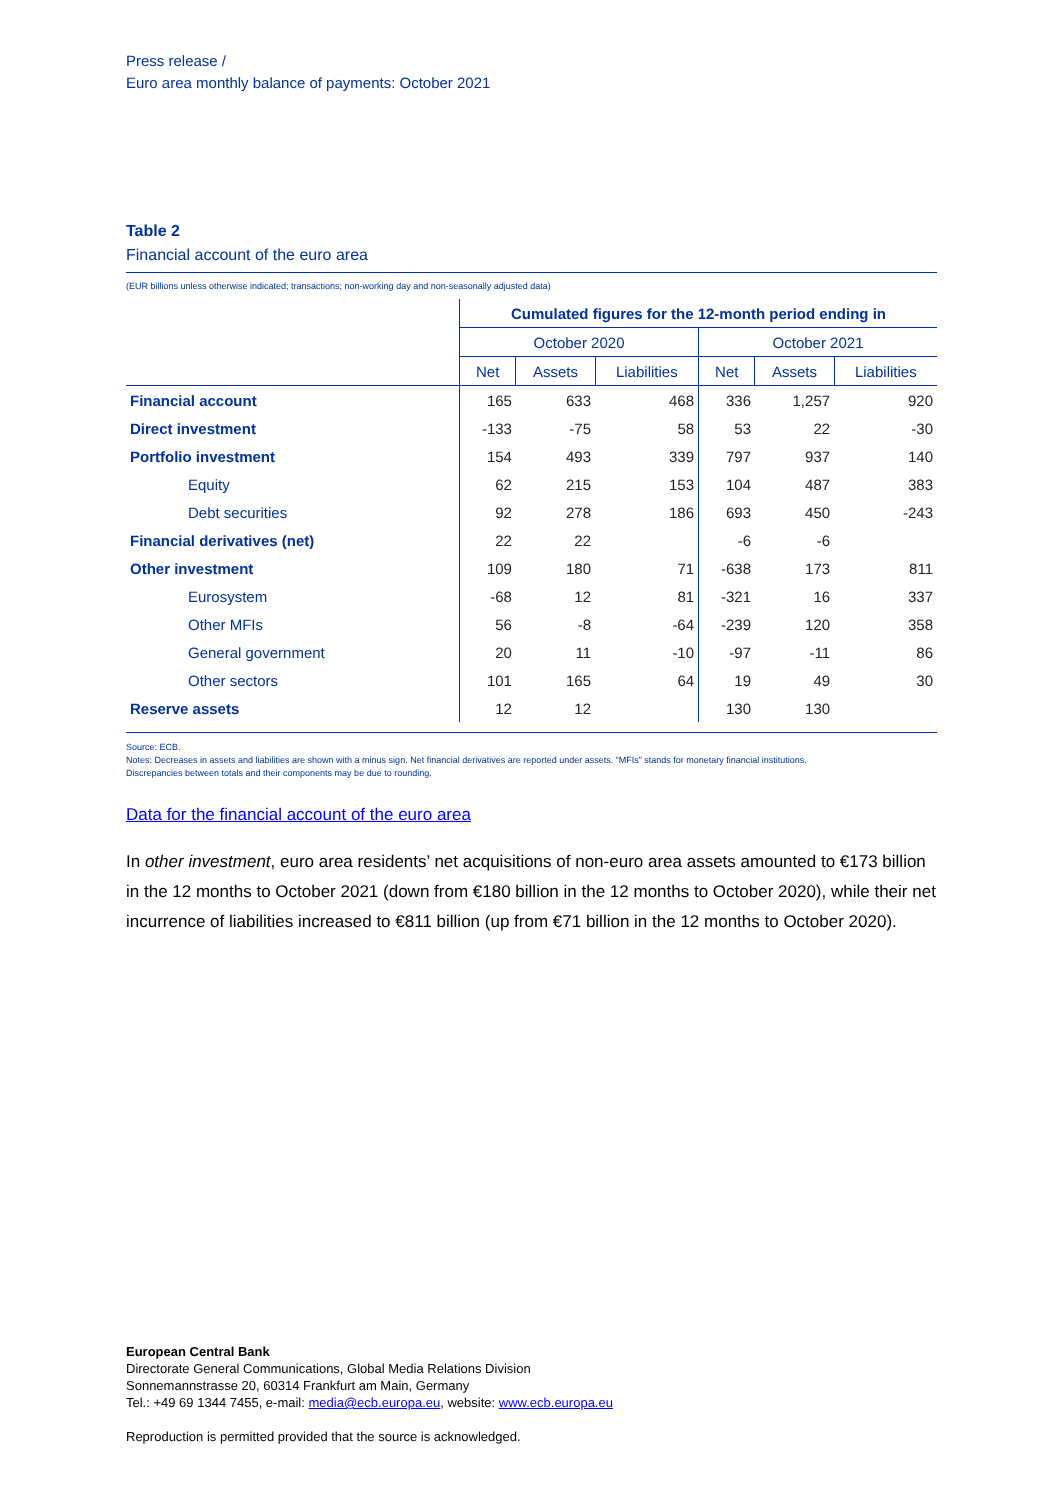Press release /
Euro area monthly balance of payments: October 2021
Table 2
Financial account of the euro area
(EUR billions unless otherwise indicated; transactions; non-working day and non-seasonally adjusted data)
| | Cumulated figures for the 12-month period ending in | | | | | |
| --- | --- | --- | --- | --- | --- | --- |
| | October 2020 | | | October 2021 | | |
| | Net | Assets | Liabilities | Net | Assets | Liabilities |
| Financial account | 165 | 633 | 468 | 336 | 1,257 | 920 |
| Direct investment | -133 | -75 | 58 | 53 | 22 | -30 |
| Portfolio investment | 154 | 493 | 339 | 797 | 937 | 140 |
| Equity | 62 | 215 | 153 | 104 | 487 | 383 |
| Debt securities | 92 | 278 | 186 | 693 | 450 | -243 |
| Financial derivatives (net) | 22 | 22 | | -6 | -6 | |
| Other investment | 109 | 180 | 71 | -638 | 173 | 811 |
| Eurosystem | -68 | 12 | 81 | -321 | 16 | 337 |
| Other MFIs | 56 | -8 | -64 | -239 | 120 | 358 |
| General government | 20 | 11 | -10 | -97 | -11 | 86 |
| Other sectors | 101 | 165 | 64 | 19 | 49 | 30 |
| Reserve assets | 12 | 12 | | 130 | 130 | |
Source: ECB.
Notes: Decreases in assets and liabilities are shown with a minus sign. Net financial derivatives are reported under assets. “MFIs” stands for monetary financial institutions.
Discrepancies between totals and their components may be due to rounding.
Data for the financial account of the euro area
In other investment, euro area residents’ net acquisitions of non-euro area assets amounted to €173 billion in the 12 months to October 2021 (down from €180 billion in the 12 months to October 2020), while their net incurrence of liabilities increased to €811 billion (up from €71 billion in the 12 months to October 2020).
European Central Bank
Directorate General Communications, Global Media Relations Division
Sonnemannstrasse 20, 60314 Frankfurt am Main, Germany
Tel.: +49 69 1344 7455, e-mail: media@ecb.europa.eu, website: www.ecb.europa.eu
Reproduction is permitted provided that the source is acknowledged.